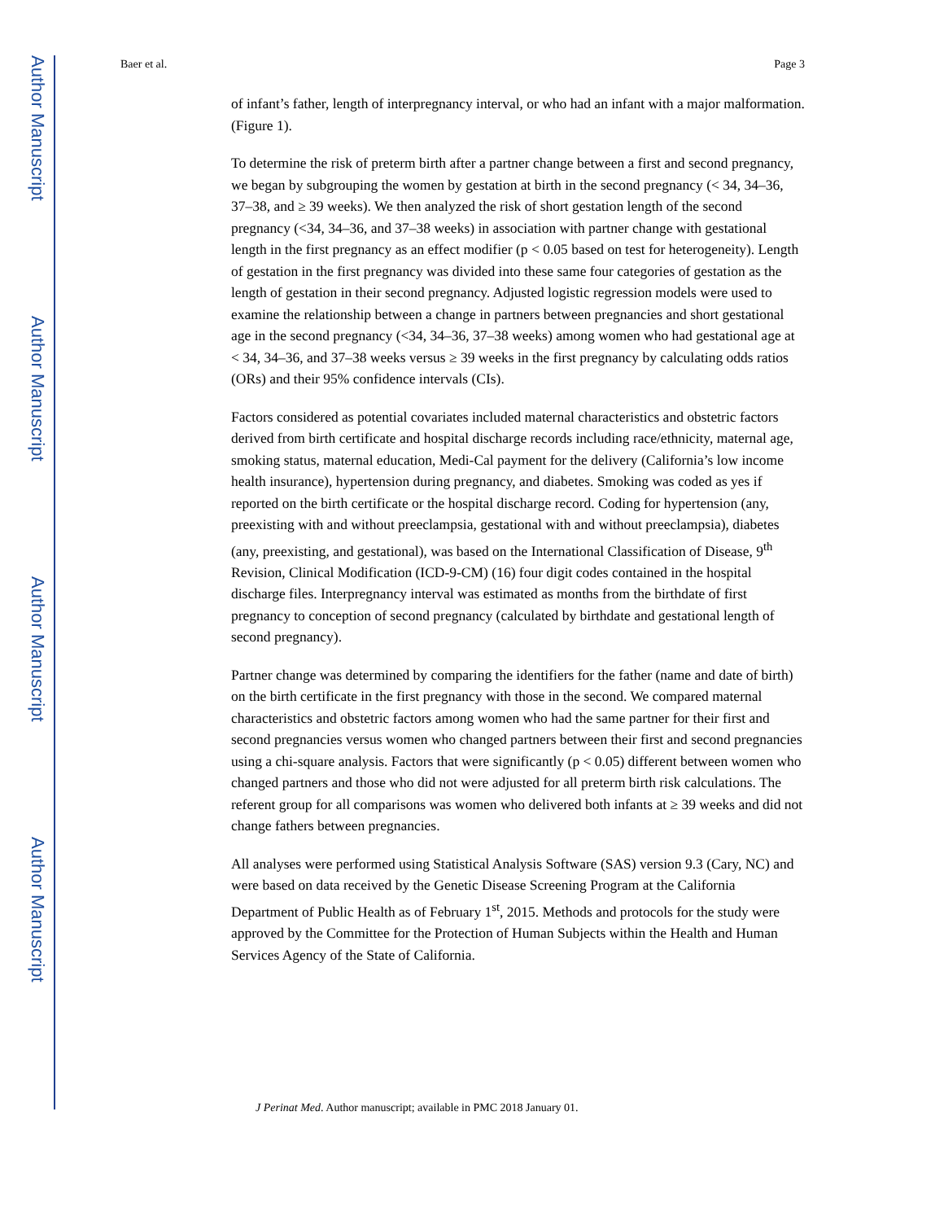Author Manuscript
Author Manuscript
Author Manuscript
Author Manuscript
Baer et al. Page 3
of infant’s father, length of interpregnancy interval, or who had an infant with a major malformation. (Figure 1).
To determine the risk of preterm birth after a partner change between a first and second pregnancy, we began by subgrouping the women by gestation at birth in the second pregnancy (< 34, 34–36, 37–38, and ≥ 39 weeks). We then analyzed the risk of short gestation length of the second pregnancy (<34, 34–36, and 37–38 weeks) in association with partner change with gestational length in the first pregnancy as an effect modifier (p < 0.05 based on test for heterogeneity). Length of gestation in the first pregnancy was divided into these same four categories of gestation as the length of gestation in their second pregnancy. Adjusted logistic regression models were used to examine the relationship between a change in partners between pregnancies and short gestational age in the second pregnancy (<34, 34–36, 37–38 weeks) among women who had gestational age at < 34, 34–36, and 37–38 weeks versus ≥ 39 weeks in the first pregnancy by calculating odds ratios (ORs) and their 95% confidence intervals (CIs).
Factors considered as potential covariates included maternal characteristics and obstetric factors derived from birth certificate and hospital discharge records including race/ethnicity, maternal age, smoking status, maternal education, Medi-Cal payment for the delivery (California’s low income health insurance), hypertension during pregnancy, and diabetes. Smoking was coded as yes if reported on the birth certificate or the hospital discharge record. Coding for hypertension (any, preexisting with and without preeclampsia, gestational with and without preeclampsia), diabetes (any, preexisting, and gestational), was based on the International Classification of Disease, 9<sup>th</sup> Revision, Clinical Modification (ICD-9-CM) (16) four digit codes contained in the hospital discharge files. Interpregnancy interval was estimated as months from the birthdate of first pregnancy to conception of second pregnancy (calculated by birthdate and gestational length of second pregnancy).
Partner change was determined by comparing the identifiers for the father (name and date of birth) on the birth certificate in the first pregnancy with those in the second. We compared maternal characteristics and obstetric factors among women who had the same partner for their first and second pregnancies versus women who changed partners between their first and second pregnancies using a chi-square analysis. Factors that were significantly (p < 0.05) different between women who changed partners and those who did not were adjusted for all preterm birth risk calculations. The referent group for all comparisons was women who delivered both infants at ≥ 39 weeks and did not change fathers between pregnancies.
All analyses were performed using Statistical Analysis Software (SAS) version 9.3 (Cary, NC) and were based on data received by the Genetic Disease Screening Program at the California Department of Public Health as of February 1<sup>st</sup>, 2015. Methods and protocols for the study were approved by the Committee for the Protection of Human Subjects within the Health and Human Services Agency of the State of California.
J Perinat Med. Author manuscript; available in PMC 2018 January 01.